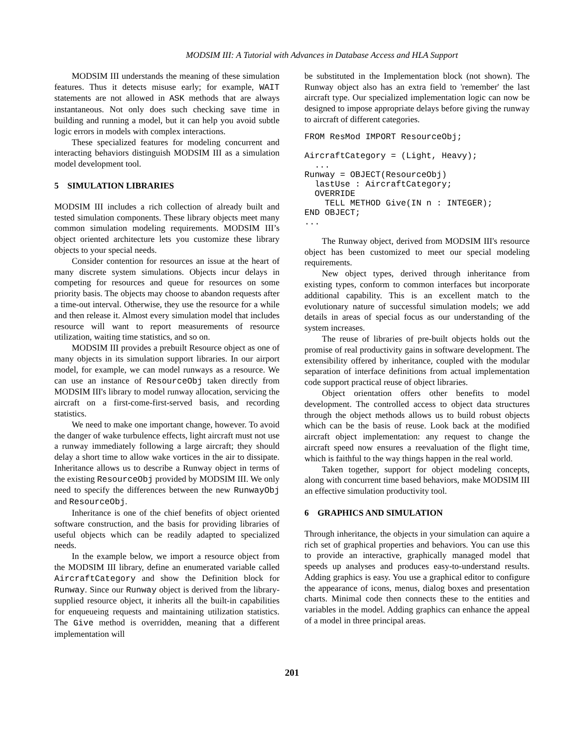MODSIM III: A Tutorial with Advances in Database Access and HLA Support
MODSIM III understands the meaning of these simulation features. Thus it detects misuse early; for example, WAIT statements are not allowed in ASK methods that are always instantaneous. Not only does such checking save time in building and running a model, but it can help you avoid subtle logic errors in models with complex interactions.
These specialized features for modeling concurrent and interacting behaviors distinguish MODSIM III as a simulation model development tool.
5 SIMULATION LIBRARIES
MODSIM III includes a rich collection of already built and tested simulation components. These library objects meet many common simulation modeling requirements. MODSIM III’s object oriented architecture lets you customize these library objects to your special needs.
Consider contention for resources an issue at the heart of many discrete system simulations. Objects incur delays in competing for resources and queue for resources on some priority basis. The objects may choose to abandon requests after a time-out interval. Otherwise, they use the resource for a while and then release it. Almost every simulation model that includes resource will want to report measurements of resource utilization, waiting time statistics, and so on.
MODSIM III provides a prebuilt Resource object as one of many objects in its simulation support libraries. In our airport model, for example, we can model runways as a resource. We can use an instance of ResourceObj taken directly from MODSIM III's library to model runway allocation, servicing the aircraft on a first-come-first-served basis, and recording statistics.
We need to make one important change, however. To avoid the danger of wake turbulence effects, light aircraft must not use a runway immediately following a large aircraft; they should delay a short time to allow wake vortices in the air to dissipate. Inheritance allows us to describe a Runway object in terms of the existing ResourceObj provided by MODSIM III. We only need to specify the differences between the new RunwayObj and ResourceObj.
Inheritance is one of the chief benefits of object oriented software construction, and the basis for providing libraries of useful objects which can be readily adapted to specialized needs.
In the example below, we import a resource object from the MODSIM III library, define an enumerated variable called AircraftCategory and show the Definition block for Runway. Since our Runway object is derived from the library-supplied resource object, it inherits all the built-in capabilities for enqueueing requests and maintaining utilization statistics. The Give method is overridden, meaning that a different implementation will
be substituted in the Implementation block (not shown). The Runway object also has an extra field to 'remember' the last aircraft type. Our specialized implementation logic can now be designed to impose appropriate delays before giving the runway to aircraft of different categories.
FROM ResMod IMPORT ResourceObj;

AircraftCategory = (Light, Heavy);
  ...
Runway = OBJECT(ResourceObj)
  lastUse : AircraftCategory;
  OVERRIDE
    TELL METHOD Give(IN n : INTEGER);
END OBJECT;
...
The Runway object, derived from MODSIM III's resource object has been customized to meet our special modeling requirements.
New object types, derived through inheritance from existing types, conform to common interfaces but incorporate additional capability. This is an excellent match to the evolutionary nature of successful simulation models; we add details in areas of special focus as our understanding of the system increases.
The reuse of libraries of pre-built objects holds out the promise of real productivity gains in software development. The extensibility offered by inheritance, coupled with the modular separation of interface definitions from actual implementation code support practical reuse of object libraries.
Object orientation offers other benefits to model development. The controlled access to object data structures through the object methods allows us to build robust objects which can be the basis of reuse. Look back at the modified aircraft object implementation: any request to change the aircraft speed now ensures a reevaluation of the flight time, which is faithful to the way things happen in the real world.
Taken together, support for object modeling concepts, along with concurrent time based behaviors, make MODSIM III an effective simulation productivity tool.
6 GRAPHICS AND SIMULATION
Through inheritance, the objects in your simulation can aquire a rich set of graphical properties and behaviors. You can use this to provide an interactive, graphically managed model that speeds up analyses and produces easy-to-understand results. Adding graphics is easy. You use a graphical editor to configure the appearance of icons, menus, dialog boxes and presentation charts. Minimal code then connects these to the entities and variables in the model. Adding graphics can enhance the appeal of a model in three principal areas.
201